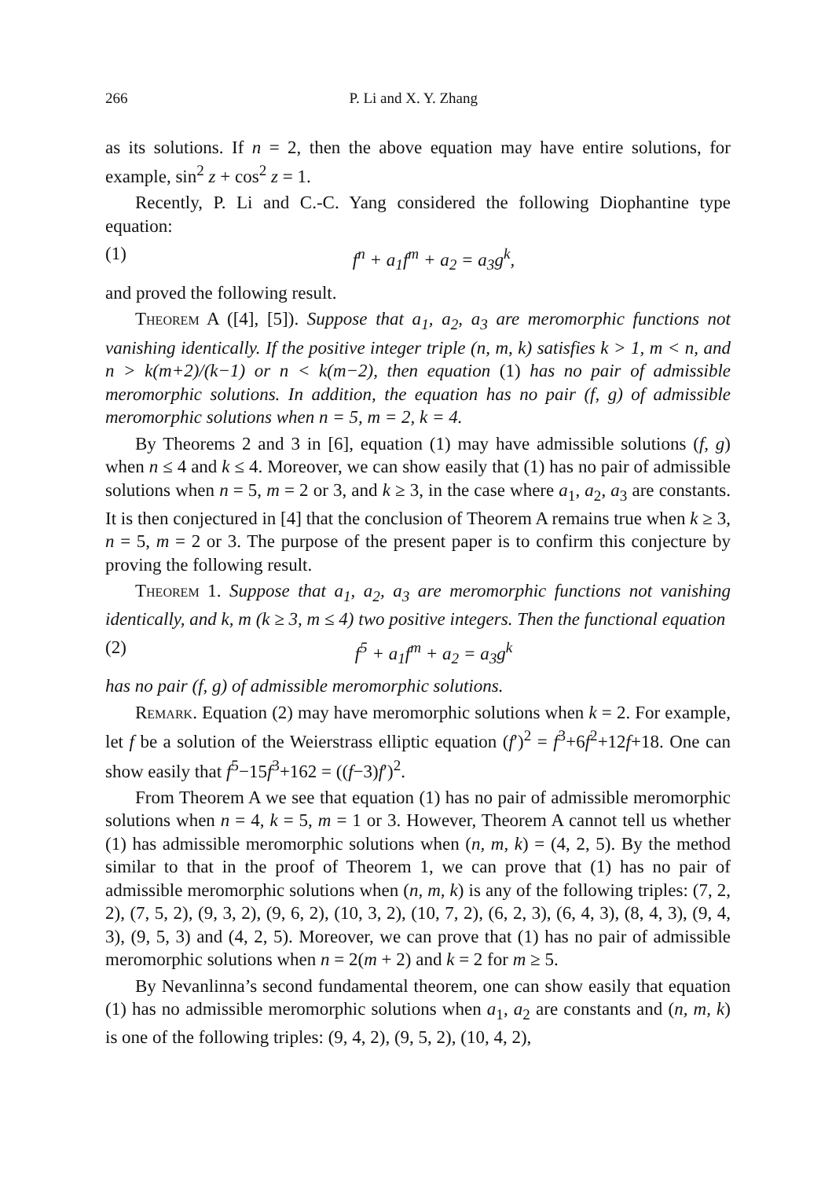266 P. Li and X. Y. Zhang
as its solutions. If n = 2, then the above equation may have entire solutions, for example, sin<sup>2</sup> z + cos<sup>2</sup> z = 1.
Recently, P. Li and C.-C. Yang considered the following Diophantine type equation:
(1) f<sup>n</sup> + a<sub>1</sub>f<sup>m</sup> + a<sub>2</sub> = a<sub>3</sub>g<sup>k</sup>,
and proved the following result.
Theorem A ([4], [5]). Suppose that a<sub>1</sub>, a<sub>2</sub>, a<sub>3</sub> are meromorphic functions not vanishing identically. If the positive integer triple (n, m, k) satisfies k > 1, m < n, and n > k(m+2)/(k−1) or n < k(m−2), then equation (1) has no pair of admissible meromorphic solutions. In addition, the equation has no pair (f, g) of admissible meromorphic solutions when n = 5, m = 2, k = 4.
By Theorems 2 and 3 in [6], equation (1) may have admissible solutions (f, g) when n ≤ 4 and k ≤ 4. Moreover, we can show easily that (1) has no pair of admissible solutions when n = 5, m = 2 or 3, and k ≥ 3, in the case where a<sub>1</sub>, a<sub>2</sub>, a<sub>3</sub> are constants. It is then conjectured in [4] that the conclusion of Theorem A remains true when k ≥ 3, n = 5, m = 2 or 3. The purpose of the present paper is to confirm this conjecture by proving the following result.
Theorem 1. Suppose that a<sub>1</sub>, a<sub>2</sub>, a<sub>3</sub> are meromorphic functions not vanishing identically, and k, m (k ≥ 3, m ≤ 4) two positive integers. Then the functional equation
(2) f<sup>5</sup> + a<sub>1</sub>f<sup>m</sup> + a<sub>2</sub> = a<sub>3</sub>g<sup>k</sup>
has no pair (f, g) of admissible meromorphic solutions.
Remark. Equation (2) may have meromorphic solutions when k = 2. For example, let f be a solution of the Weierstrass elliptic equation (f′)<sup>2</sup> = f<sup>3</sup>+6f<sup>2</sup>+12f+18. One can show easily that f<sup>5</sup>−15f<sup>3</sup>+162 = ((f−3)f′)<sup>2</sup>.
From Theorem A we see that equation (1) has no pair of admissible meromorphic solutions when n = 4, k = 5, m = 1 or 3. However, Theorem A cannot tell us whether (1) has admissible meromorphic solutions when (n, m, k) = (4, 2, 5). By the method similar to that in the proof of Theorem 1, we can prove that (1) has no pair of admissible meromorphic solutions when (n, m, k) is any of the following triples: (7, 2, 2), (7, 5, 2), (9, 3, 2), (9, 6, 2), (10, 3, 2), (10, 7, 2), (6, 2, 3), (6, 4, 3), (8, 4, 3), (9, 4, 3), (9, 5, 3) and (4, 2, 5). Moreover, we can prove that (1) has no pair of admissible meromorphic solutions when n = 2(m + 2) and k = 2 for m ≥ 5.
By Nevanlinna’s second fundamental theorem, one can show easily that equation (1) has no admissible meromorphic solutions when a<sub>1</sub>, a<sub>2</sub> are constants and (n, m, k) is one of the following triples: (9, 4, 2), (9, 5, 2), (10, 4, 2),